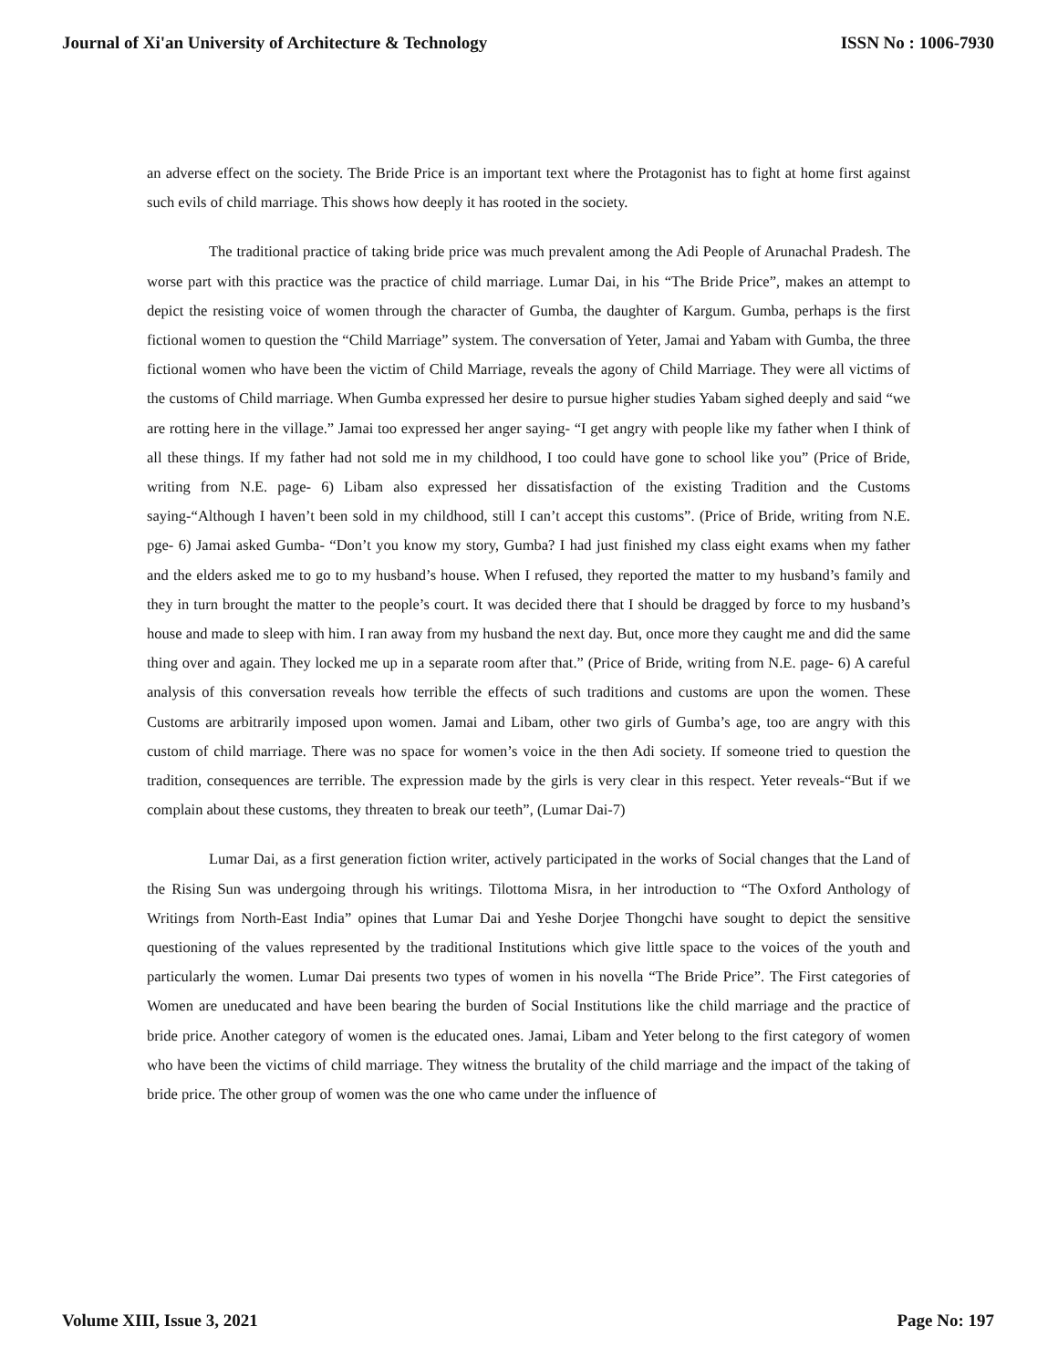Journal of Xi'an University of Architecture & Technology ISSN No : 1006-7930
an adverse effect on the society. The Bride Price is an important text where the Protagonist has to fight at home first against such evils of child marriage. This shows how deeply it has rooted in the society.
The traditional practice of taking bride price was much prevalent among the Adi People of Arunachal Pradesh. The worse part with this practice was the practice of child marriage. Lumar Dai, in his “The Bride Price”, makes an attempt to depict the resisting voice of women through the character of Gumba, the daughter of Kargum. Gumba, perhaps is the first fictional women to question the “Child Marriage” system. The conversation of Yeter, Jamai and Yabam with Gumba, the three fictional women who have been the victim of Child Marriage, reveals the agony of Child Marriage. They were all victims of the customs of Child marriage. When Gumba expressed her desire to pursue higher studies Yabam sighed deeply and said “we are rotting here in the village.” Jamai too expressed her anger saying- “I get angry with people like my father when I think of all these things. If my father had not sold me in my childhood, I too could have gone to school like you” (Price of Bride, writing from N.E. page- 6) Libam also expressed her dissatisfaction of the existing Tradition and the Customs saying-“Although I haven’t been sold in my childhood, still I can’t accept this customs”. (Price of Bride, writing from N.E. pge- 6) Jamai asked Gumba- “Don’t you know my story, Gumba? I had just finished my class eight exams when my father and the elders asked me to go to my husband’s house. When I refused, they reported the matter to my husband’s family and they in turn brought the matter to the people’s court. It was decided there that I should be dragged by force to my husband’s house and made to sleep with him. I ran away from my husband the next day. But, once more they caught me and did the same thing over and again. They locked me up in a separate room after that.” (Price of Bride, writing from N.E. page- 6) A careful analysis of this conversation reveals how terrible the effects of such traditions and customs are upon the women. These Customs are arbitrarily imposed upon women. Jamai and Libam, other two girls of Gumba’s age, too are angry with this custom of child marriage. There was no space for women’s voice in the then Adi society. If someone tried to question the tradition, consequences are terrible. The expression made by the girls is very clear in this respect. Yeter reveals-“But if we complain about these customs, they threaten to break our teeth”, (Lumar Dai-7)
Lumar Dai, as a first generation fiction writer, actively participated in the works of Social changes that the Land of the Rising Sun was undergoing through his writings. Tilottoma Misra, in her introduction to “The Oxford Anthology of Writings from North-East India” opines that Lumar Dai and Yeshe Dorjee Thongchi have sought to depict the sensitive questioning of the values represented by the traditional Institutions which give little space to the voices of the youth and particularly the women. Lumar Dai presents two types of women in his novella “The Bride Price”. The First categories of Women are uneducated and have been bearing the burden of Social Institutions like the child marriage and the practice of bride price. Another category of women is the educated ones. Jamai, Libam and Yeter belong to the first category of women who have been the victims of child marriage. They witness the brutality of the child marriage and the impact of the taking of bride price. The other group of women was the one who came under the influence of
Volume XIII, Issue 3, 2021 Page No: 197